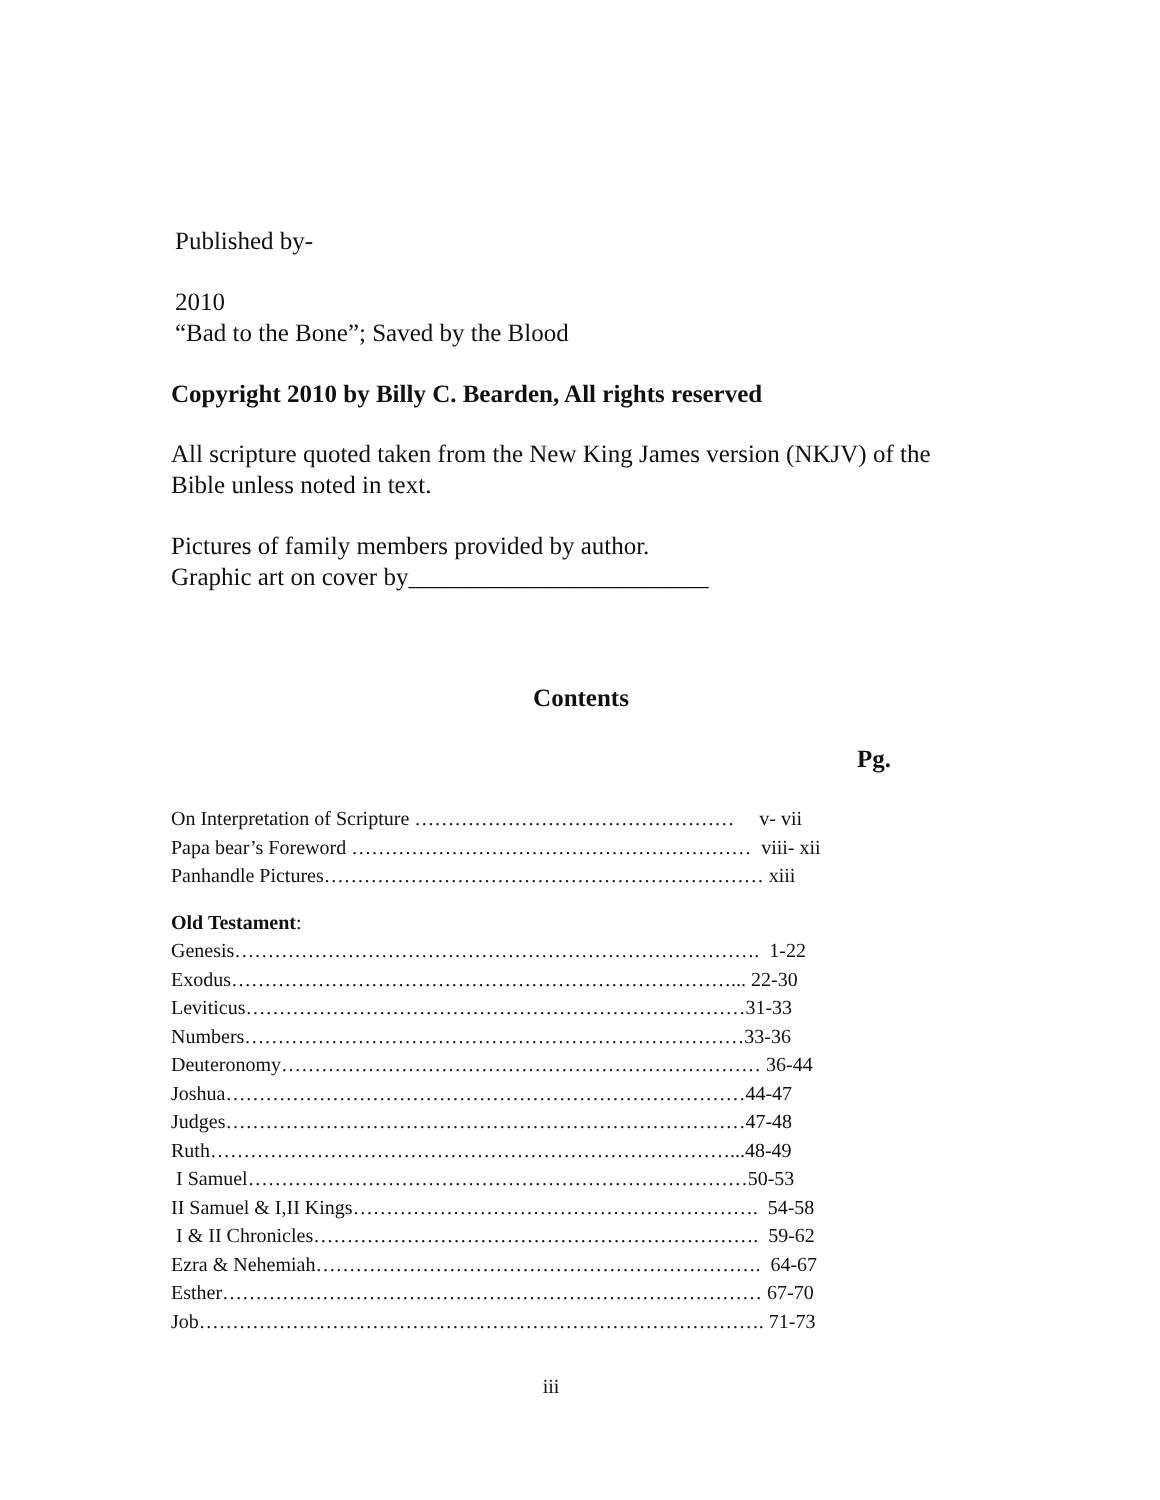Published by-
2010
“Bad to the Bone”; Saved by the Blood
Copyright 2010 by Billy C. Bearden, All rights reserved
All scripture quoted taken from the New King James version (NKJV) of the Bible unless noted in text.
Pictures of family members provided by author.
Graphic art on cover by________________________
Contents
Pg.
On Interpretation of Scripture ………………………………………… v- vii
Papa bear’s Foreword …………………………………………………… viii- xii
Panhandle Pictures………………………………………………………… xiii
Old Testament:
Genesis……………………………………………………………………. 1-22
Exodus…………………………………………………………………... 22-30
Leviticus…………………………………………………………………31-33
Numbers…………………………………………………………………33-36
Deuteronomy……………………………………………………………… 36-44
Joshua……………………………………………………………………44-47
Judges……………………………………………………………………47-48
Ruth……………………………………………………………………...48-49
I Samuel…………………………………………………………………50-53
II Samuel & I,II Kings……………………………………………………. 54-58
I & II Chronicles…………………………………………………………. 59-62
Ezra & Nehemiah…………………………………………………………. 64-67
Esther……………………………………………………………………… 67-70
Job…………………………………………………………………………. 71-73
iii